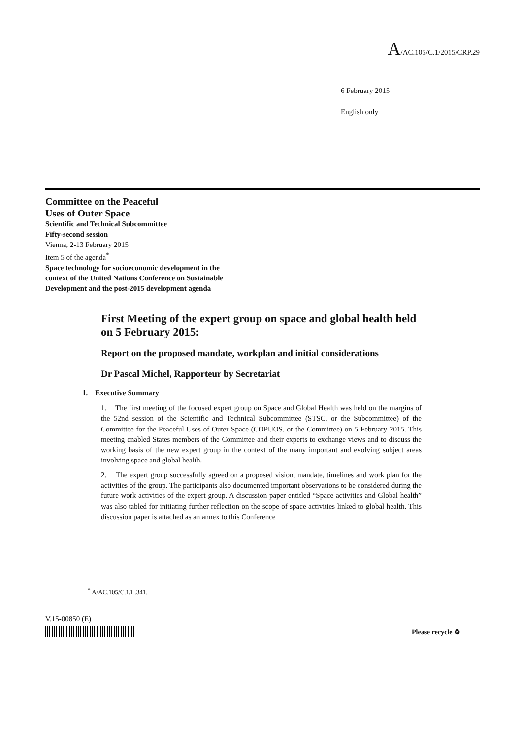A/AC.105/C.1/2015/CRP.29
6 February 2015
English only
Committee on the Peaceful
Uses of Outer Space
Scientific and Technical Subcommittee
Fifty-second session
Vienna, 2-13 February 2015
Item 5 of the agenda<sup>*</sup>
Space technology for socioeconomic development in the
context of the United Nations Conference on Sustainable
Development and the post-2015 development agenda
First Meeting of the expert group on space and global health held on 5 February 2015:
Report on the proposed mandate, workplan and initial considerations
Dr Pascal Michel, Rapporteur by Secretariat
1. Executive Summary
1. The first meeting of the focused expert group on Space and Global Health was held on the margins of the 52nd session of the Scientific and Technical Subcommittee (STSC, or the Subcommittee) of the Committee for the Peaceful Uses of Outer Space (COPUOS, or the Committee) on 5 February 2015. This meeting enabled States members of the Committee and their experts to exchange views and to discuss the working basis of the new expert group in the context of the many important and evolving subject areas involving space and global health.
2. The expert group successfully agreed on a proposed vision, mandate, timelines and work plan for the activities of the group. The participants also documented important observations to be considered during the future work activities of the expert group. A discussion paper entitled “Space activities and Global health” was also tabled for initiating further reflection on the scope of space activities linked to global health. This discussion paper is attached as an annex to this Conference
<sup>*</sup> A/AC.105/C.1/L.341.
V.15-00850 (E)
Please recycle ♻